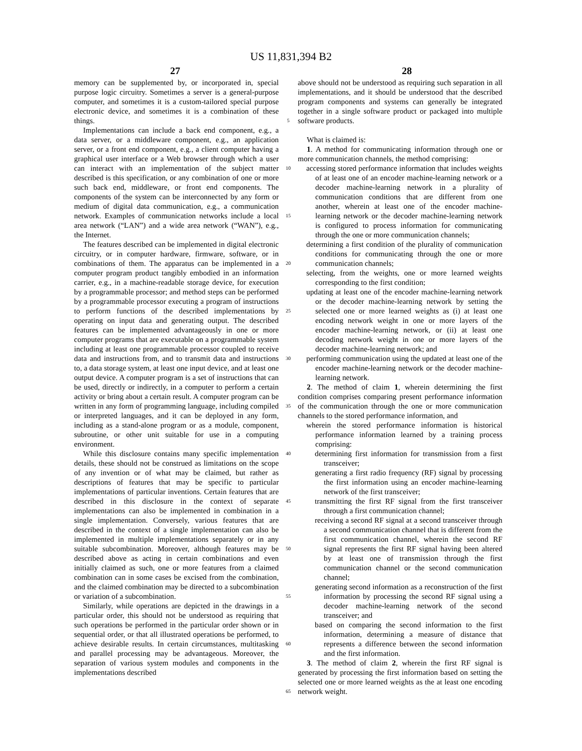US 11,831,394 B2
27 28
memory can be supplemented by, or incorporated in, special purpose logic circuitry. Sometimes a server is a general-purpose computer, and sometimes it is a custom-tailored special purpose electronic device, and sometimes it is a combination of these things.
Implementations can include a back end component, e.g., a data server, or a middleware component, e.g., an application server, or a front end component, e.g., a client computer having a graphical user interface or a Web browser through which a user can interact with an implementation of the subject matter described is this specification, or any combination of one or more such back end, middleware, or front end components. The components of the system can be interconnected by any form or medium of digital data communication, e.g., a communication network. Examples of communication networks include a local area network (“LAN”) and a wide area network (“WAN”), e.g., the Internet.
The features described can be implemented in digital electronic circuitry, or in computer hardware, firmware, software, or in combinations of them. The apparatus can be implemented in a computer program product tangibly embodied in an information carrier, e.g., in a machine-readable storage device, for execution by a programmable processor; and method steps can be performed by a programmable processor executing a program of instructions to perform functions of the described implementations by operating on input data and generating output. The described features can be implemented advantageously in one or more computer programs that are executable on a programmable system including at least one programmable processor coupled to receive data and instructions from, and to transmit data and instructions to, a data storage system, at least one input device, and at least one output device. A computer program is a set of instructions that can be used, directly or indirectly, in a computer to perform a certain activity or bring about a certain result. A computer program can be written in any form of programming language, including compiled or interpreted languages, and it can be deployed in any form, including as a stand-alone program or as a module, component, subroutine, or other unit suitable for use in a computing environment.
While this disclosure contains many specific implementation details, these should not be construed as limitations on the scope of any invention or of what may be claimed, but rather as descriptions of features that may be specific to particular implementations of particular inventions. Certain features that are described in this disclosure in the context of separate implementations can also be implemented in combination in a single implementation. Conversely, various features that are described in the context of a single implementation can also be implemented in multiple implementations separately or in any suitable subcombination. Moreover, although features may be described above as acting in certain combinations and even initially claimed as such, one or more features from a claimed combination can in some cases be excised from the combination, and the claimed combination may be directed to a subcombination or variation of a subcombination.
Similarly, while operations are depicted in the drawings in a particular order, this should not be understood as requiring that such operations be performed in the particular order shown or in sequential order, or that all illustrated operations be performed, to achieve desirable results. In certain circumstances, multitasking and parallel processing may be advantageous. Moreover, the separation of various system modules and components in the implementations described
5
10
15
20
25
30
35
40
45
50
55
60
65
above should not be understood as requiring such separation in all implementations, and it should be understood that the described program components and systems can generally be integrated together in a single software product or packaged into multiple software products.
What is claimed is:
1. A method for communicating information through one or more communication channels, the method comprising:
accessing stored performance information that includes weights of at least one of an encoder machine-learning network or a decoder machine-learning network in a plurality of communication conditions that are different from one another, wherein at least one of the encoder machine-learning network or the decoder machine-learning network is configured to process information for communicating through the one or more communication channels;
determining a first condition of the plurality of communication conditions for communicating through the one or more communication channels;
selecting, from the weights, one or more learned weights corresponding to the first condition;
updating at least one of the encoder machine-learning network or the decoder machine-learning network by setting the selected one or more learned weights as (i) at least one encoding network weight in one or more layers of the encoder machine-learning network, or (ii) at least one decoding network weight in one or more layers of the decoder machine-learning network; and
performing communication using the updated at least one of the encoder machine-learning network or the decoder machine-learning network.
2. The method of claim 1, wherein determining the first condition comprises comparing present performance information of the communication through the one or more communication channels to the stored performance information, and
wherein the stored performance information is historical performance information learned by a training process comprising:
determining first information for transmission from a first transceiver;
generating a first radio frequency (RF) signal by processing the first information using an encoder machine-learning network of the first transceiver;
transmitting the first RF signal from the first transceiver through a first communication channel;
receiving a second RF signal at a second transceiver through a second communication channel that is different from the first communication channel, wherein the second RF signal represents the first RF signal having been altered by at least one of transmission through the first communication channel or the second communication channel;
generating second information as a reconstruction of the first information by processing the second RF signal using a decoder machine-learning network of the second transceiver; and
based on comparing the second information to the first information, determining a measure of distance that represents a difference between the second information and the first information.
3. The method of claim 2, wherein the first RF signal is generated by processing the first information based on setting the selected one or more learned weights as the at least one encoding network weight.